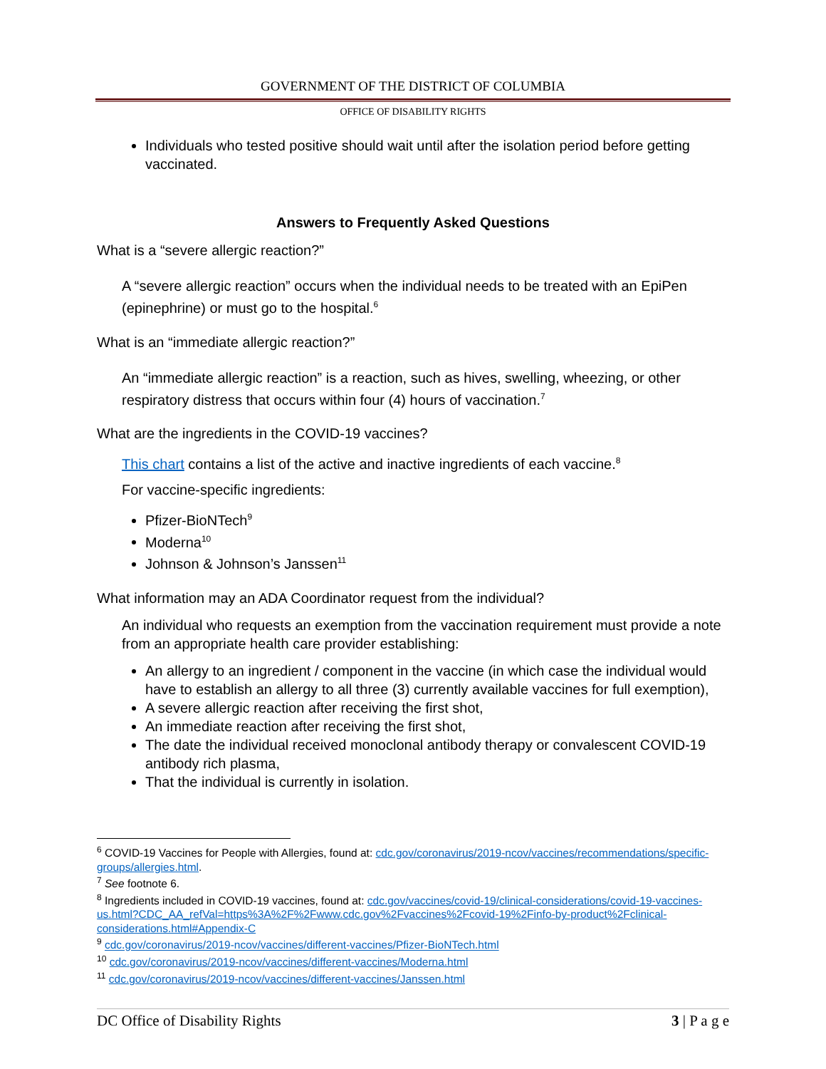GOVERNMENT OF THE DISTRICT OF COLUMBIA
OFFICE OF DISABILITY RIGHTS
Individuals who tested positive should wait until after the isolation period before getting vaccinated.
Answers to Frequently Asked Questions
What is a “severe allergic reaction?”
A “severe allergic reaction” occurs when the individual needs to be treated with an EpiPen (epinephrine) or must go to the hospital.<sup>6</sup>
What is an “immediate allergic reaction?”
An “immediate allergic reaction” is a reaction, such as hives, swelling, wheezing, or other respiratory distress that occurs within four (4) hours of vaccination.<sup>7</sup>
What are the ingredients in the COVID-19 vaccines?
This chart contains a list of the active and inactive ingredients of each vaccine.<sup>8</sup>
For vaccine-specific ingredients:
Pfizer-BioNTech<sup>9</sup>
Moderna<sup>10</sup>
Johnson & Johnson’s Janssen<sup>11</sup>
What information may an ADA Coordinator request from the individual?
An individual who requests an exemption from the vaccination requirement must provide a note from an appropriate health care provider establishing:
An allergy to an ingredient / component in the vaccine (in which case the individual would have to establish an allergy to all three (3) currently available vaccines for full exemption),
A severe allergic reaction after receiving the first shot,
An immediate reaction after receiving the first shot,
The date the individual received monoclonal antibody therapy or convalescent COVID-19 antibody rich plasma,
That the individual is currently in isolation.
<sup>6</sup> COVID-19 Vaccines for People with Allergies, found at: cdc.gov/coronavirus/2019-ncov/vaccines/recommendations/specific-groups/allergies.html.
<sup>7</sup> See footnote 6.
<sup>8</sup> Ingredients included in COVID-19 vaccines, found at: cdc.gov/vaccines/covid-19/clinical-considerations/covid-19-vaccines-us.html?CDC_AA_refVal=https%3A%2F%2Fwww.cdc.gov%2Fvaccines%2Fcovid-19%2Finfo-by-product%2Fclinical-considerations.html#Appendix-C
<sup>9</sup> cdc.gov/coronavirus/2019-ncov/vaccines/different-vaccines/Pfizer-BioNTech.html
<sup>10</sup> cdc.gov/coronavirus/2019-ncov/vaccines/different-vaccines/Moderna.html
<sup>11</sup> cdc.gov/coronavirus/2019-ncov/vaccines/different-vaccines/Janssen.html
DC Office of Disability Rights 3 | P a g e